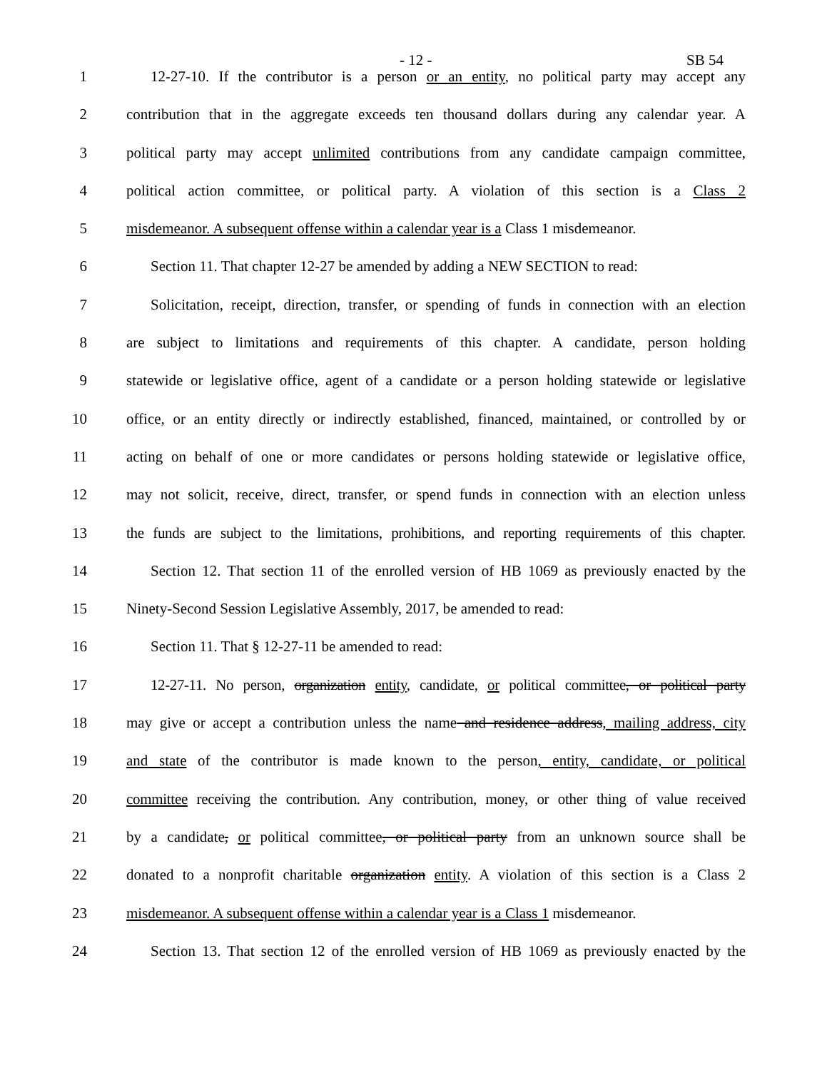- 12 - SB 54
1 12-27-10. If the contributor is a person or an entity, no political party may accept any
2 contribution that in the aggregate exceeds ten thousand dollars during any calendar year. A
3 political party may accept unlimited contributions from any candidate campaign committee,
4 political action committee, or political party. A violation of this section is a Class 2
5 misdemeanor. A subsequent offense within a calendar year is a Class 1 misdemeanor.
6 Section 11. That chapter 12-27 be amended by adding a NEW SECTION to read:
7 Solicitation, receipt, direction, transfer, or spending of funds in connection with an election
8 are subject to limitations and requirements of this chapter. A candidate, person holding
9 statewide or legislative office, agent of a candidate or a person holding statewide or legislative
10 office, or an entity directly or indirectly established, financed, maintained, or controlled by or
11 acting on behalf of one or more candidates or persons holding statewide or legislative office,
12 may not solicit, receive, direct, transfer, or spend funds in connection with an election unless
13 the funds are subject to the limitations, prohibitions, and reporting requirements of this chapter.
14 Section 12. That section 11 of the enrolled version of HB 1069 as previously enacted by the
15 Ninety-Second Session Legislative Assembly, 2017, be amended to read:
16 Section 11. That § 12-27-11 be amended to read:
17 12-27-11. No person, organization entity, candidate, or political committee, or political party
18 may give or accept a contribution unless the name and residence address, mailing address, city
19 and state of the contributor is made known to the person, entity, candidate, or political
20 committee receiving the contribution. Any contribution, money, or other thing of value received
21 by a candidate, or political committee, or political party from an unknown source shall be
22 donated to a nonprofit charitable organization entity. A violation of this section is a Class 2
23 misdemeanor. A subsequent offense within a calendar year is a Class 1 misdemeanor.
24 Section 13. That section 12 of the enrolled version of HB 1069 as previously enacted by the